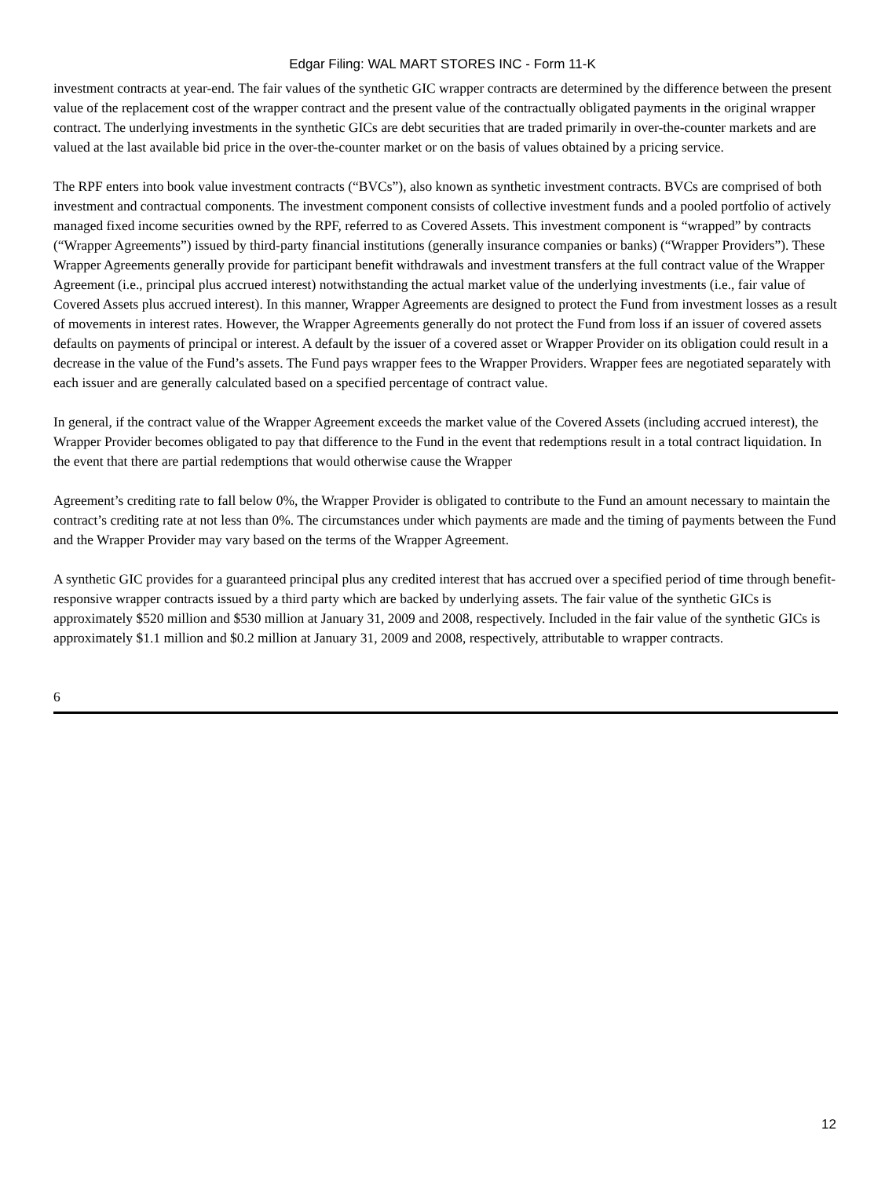Edgar Filing: WAL MART STORES INC - Form 11-K
investment contracts at year-end. The fair values of the synthetic GIC wrapper contracts are determined by the difference between the present value of the replacement cost of the wrapper contract and the present value of the contractually obligated payments in the original wrapper contract. The underlying investments in the synthetic GICs are debt securities that are traded primarily in over-the-counter markets and are valued at the last available bid price in the over-the-counter market or on the basis of values obtained by a pricing service.
The RPF enters into book value investment contracts (“BVCs”), also known as synthetic investment contracts. BVCs are comprised of both investment and contractual components. The investment component consists of collective investment funds and a pooled portfolio of actively managed fixed income securities owned by the RPF, referred to as Covered Assets. This investment component is “wrapped” by contracts (“Wrapper Agreements”) issued by third-party financial institutions (generally insurance companies or banks) (“Wrapper Providers”). These Wrapper Agreements generally provide for participant benefit withdrawals and investment transfers at the full contract value of the Wrapper Agreement (i.e., principal plus accrued interest) notwithstanding the actual market value of the underlying investments (i.e., fair value of Covered Assets plus accrued interest). In this manner, Wrapper Agreements are designed to protect the Fund from investment losses as a result of movements in interest rates. However, the Wrapper Agreements generally do not protect the Fund from loss if an issuer of covered assets defaults on payments of principal or interest. A default by the issuer of a covered asset or Wrapper Provider on its obligation could result in a decrease in the value of the Fund’s assets. The Fund pays wrapper fees to the Wrapper Providers. Wrapper fees are negotiated separately with each issuer and are generally calculated based on a specified percentage of contract value.
In general, if the contract value of the Wrapper Agreement exceeds the market value of the Covered Assets (including accrued interest), the Wrapper Provider becomes obligated to pay that difference to the Fund in the event that redemptions result in a total contract liquidation. In the event that there are partial redemptions that would otherwise cause the Wrapper
Agreement’s crediting rate to fall below 0%, the Wrapper Provider is obligated to contribute to the Fund an amount necessary to maintain the contract’s crediting rate at not less than 0%. The circumstances under which payments are made and the timing of payments between the Fund and the Wrapper Provider may vary based on the terms of the Wrapper Agreement.
A synthetic GIC provides for a guaranteed principal plus any credited interest that has accrued over a specified period of time through benefit-responsive wrapper contracts issued by a third party which are backed by underlying assets. The fair value of the synthetic GICs is approximately $520 million and $530 million at January 31, 2009 and 2008, respectively. Included in the fair value of the synthetic GICs is approximately $1.1 million and $0.2 million at January 31, 2009 and 2008, respectively, attributable to wrapper contracts.
6
12